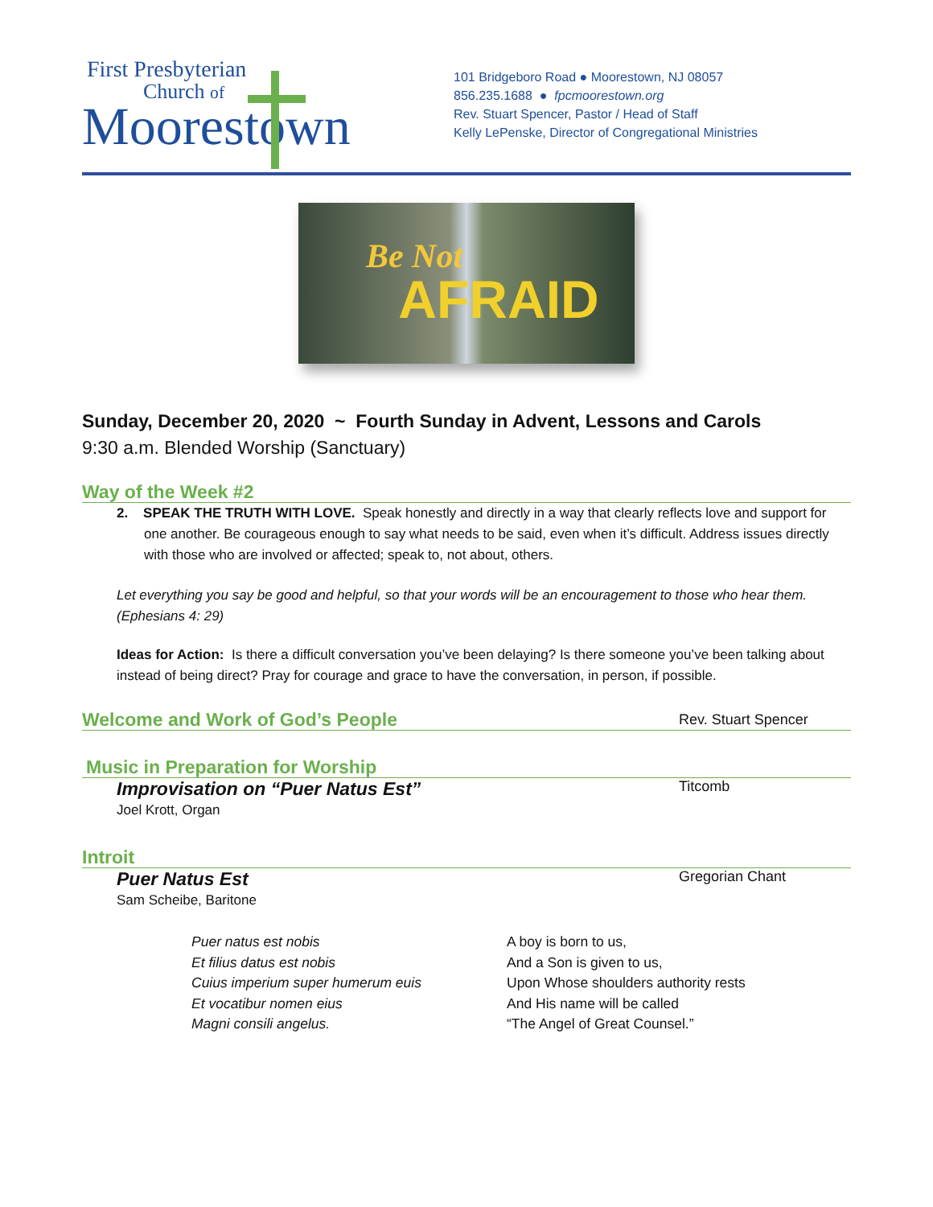First Presbyterian
Church of
Moorestown
101 Bridgeboro Road ● Moorestown, NJ 08057
856.235.1688 ● fpcmoorestown.org
Rev. Stuart Spencer, Pastor / Head of Staff
Kelly LePenske, Director of Congregational Ministries
Be Not
AFRAID
Sunday, December 20, 2020 ~ Fourth Sunday in Advent, Lessons and Carols
9:30 a.m. Blended Worship (Sanctuary)
Way of the Week #2
2. SPEAK THE TRUTH WITH LOVE. Speak honestly and directly in a way that clearly reflects love and support for one another. Be courageous enough to say what needs to be said, even when it’s difficult. Address issues directly with those who are involved or affected; speak to, not about, others.
Let everything you say be good and helpful, so that your words will be an encouragement to those who hear them. (Ephesians 4: 29)
Ideas for Action: Is there a difficult conversation you’ve been delaying? Is there someone you’ve been talking about instead of being direct? Pray for courage and grace to have the conversation, in person, if possible.
Welcome and Work of God’s People Rev. Stuart Spencer
Music in Preparation for Worship
Improvisation on “Puer Natus Est” Titcomb
Joel Krott, Organ
Introit
Puer Natus Est Gregorian Chant
Sam Scheibe, Baritone
Puer natus est nobis
Et filius datus est nobis
Cuius imperium super humerum euis
Et vocatibur nomen eius
Magni consili angelus.
A boy is born to us,
And a Son is given to us,
Upon Whose shoulders authority rests
And His name will be called
“The Angel of Great Counsel.”